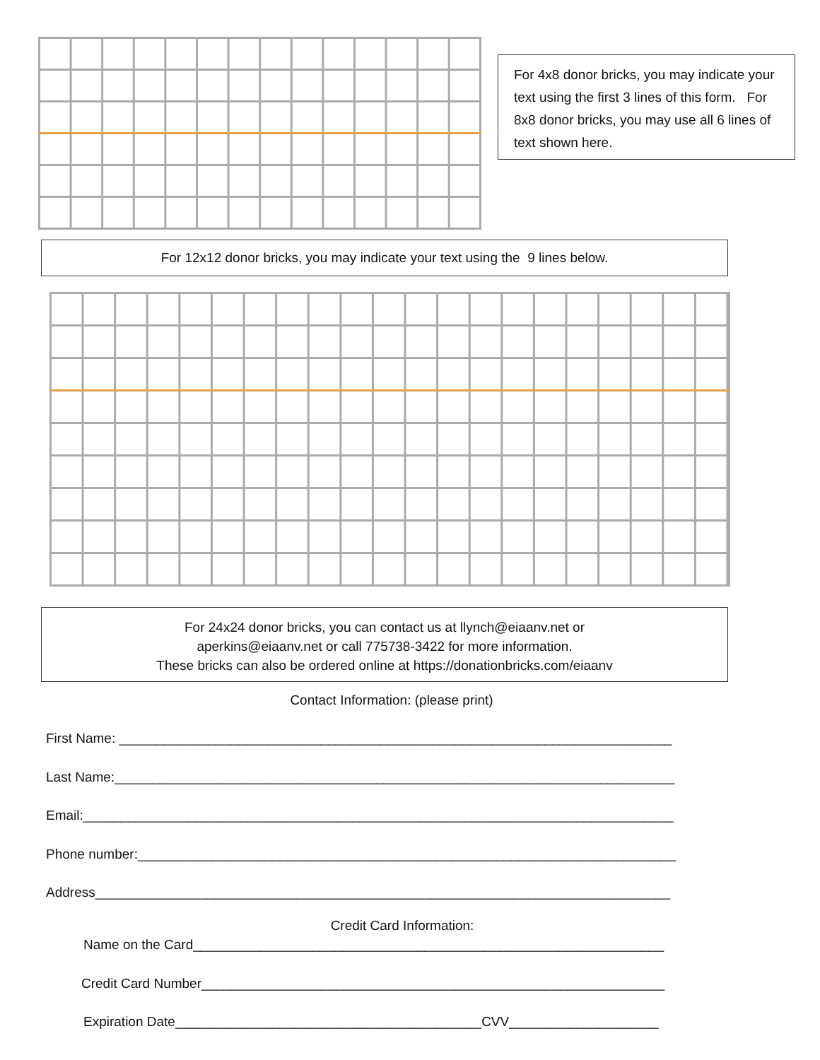For 4x8 donor bricks, you may indicate your text using the first 3 lines of this form. For 8x8 donor bricks, you may use all 6 lines of text shown here.
For 12x12 donor bricks, you may indicate your text using the 9 lines below.
For 24x24 donor bricks, you can contact us at llynch@eiaanv.net or
aperkins@eiaanv.net or call 775738-3422 for more information.
These bricks can also be ordered online at https://donationbricks.com/eiaanv
Contact Information: (please print)
First Name: __________________________________________________________________________
Last Name:___________________________________________________________________________
Email:_______________________________________________________________________________
Phone number:________________________________________________________________________
Address_____________________________________________________________________________
Credit Card Information:
Name on the Card_______________________________________________________________
Credit Card Number______________________________________________________________
Expiration Date_________________________________________CVV____________________